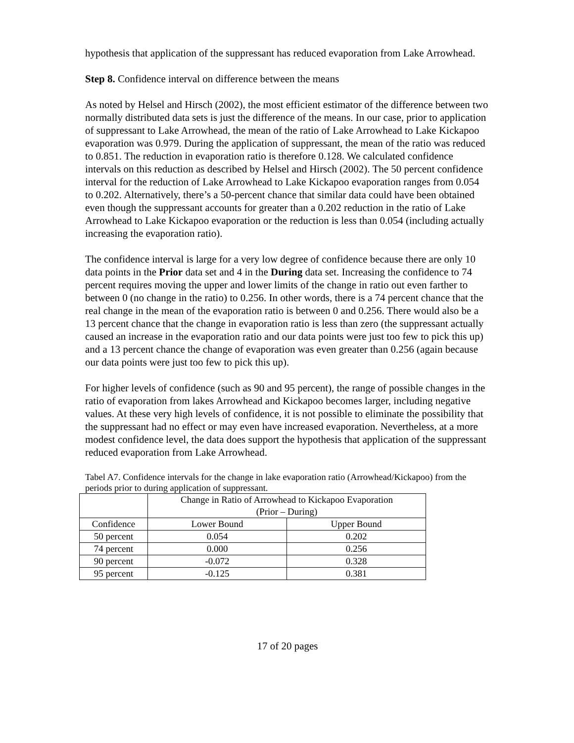hypothesis that application of the suppressant has reduced evaporation from Lake Arrowhead.
Step 8. Confidence interval on difference between the means
As noted by Helsel and Hirsch (2002), the most efficient estimator of the difference between two normally distributed data sets is just the difference of the means. In our case, prior to application of suppressant to Lake Arrowhead, the mean of the ratio of Lake Arrowhead to Lake Kickapoo evaporation was 0.979. During the application of suppressant, the mean of the ratio was reduced to 0.851. The reduction in evaporation ratio is therefore 0.128. We calculated confidence intervals on this reduction as described by Helsel and Hirsch (2002). The 50 percent confidence interval for the reduction of Lake Arrowhead to Lake Kickapoo evaporation ranges from 0.054 to 0.202. Alternatively, there’s a 50-percent chance that similar data could have been obtained even though the suppressant accounts for greater than a 0.202 reduction in the ratio of Lake Arrowhead to Lake Kickapoo evaporation or the reduction is less than 0.054 (including actually increasing the evaporation ratio).
The confidence interval is large for a very low degree of confidence because there are only 10 data points in the Prior data set and 4 in the During data set. Increasing the confidence to 74 percent requires moving the upper and lower limits of the change in ratio out even farther to between 0 (no change in the ratio) to 0.256. In other words, there is a 74 percent chance that the real change in the mean of the evaporation ratio is between 0 and 0.256. There would also be a 13 percent chance that the change in evaporation ratio is less than zero (the suppressant actually caused an increase in the evaporation ratio and our data points were just too few to pick this up) and a 13 percent chance the change of evaporation was even greater than 0.256 (again because our data points were just too few to pick this up).
For higher levels of confidence (such as 90 and 95 percent), the range of possible changes in the ratio of evaporation from lakes Arrowhead and Kickapoo becomes larger, including negative values. At these very high levels of confidence, it is not possible to eliminate the possibility that the suppressant had no effect or may even have increased evaporation. Nevertheless, at a more modest confidence level, the data does support the hypothesis that application of the suppressant reduced evaporation from Lake Arrowhead.
Tabel A7. Confidence intervals for the change in lake evaporation ratio (Arrowhead/Kickapoo) from the periods prior to during application of suppressant.
| | Change in Ratio of Arrowhead to Kickapoo Evaporation (Prior – During) | |
| --- | --- | --- |
| Confidence | Lower Bound | Upper Bound |
| 50 percent | 0.054 | 0.202 |
| 74 percent | 0.000 | 0.256 |
| 90 percent | -0.072 | 0.328 |
| 95 percent | -0.125 | 0.381 |
17 of 20 pages